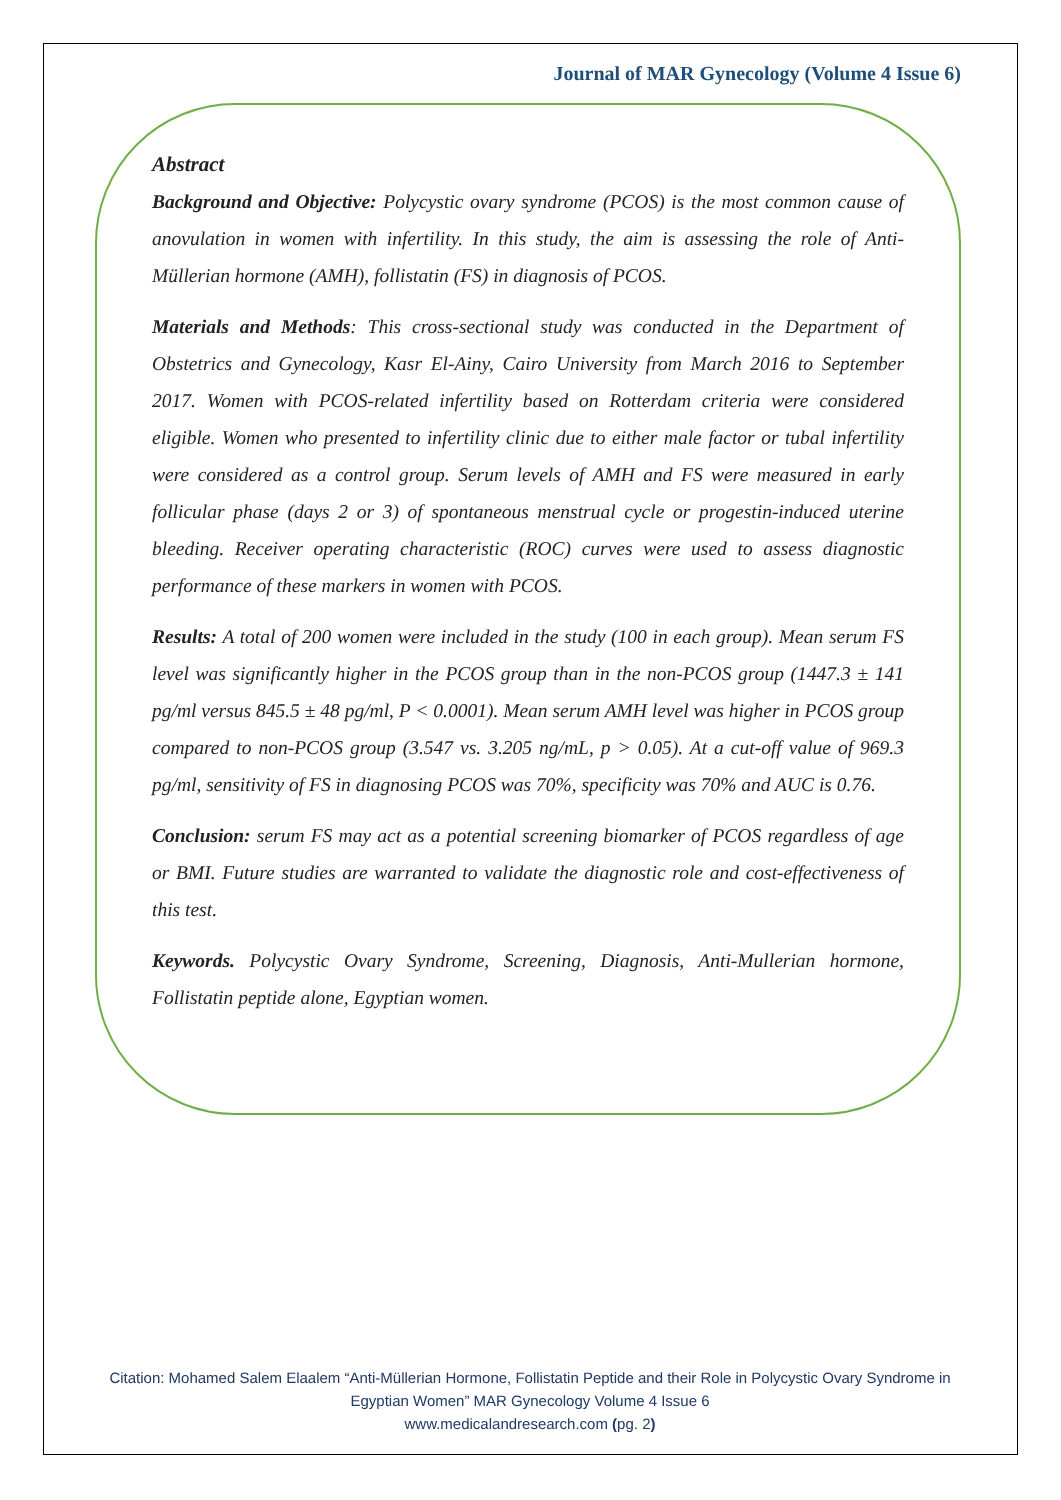Journal of MAR Gynecology (Volume 4 Issue 6)
Abstract
Background and Objective: Polycystic ovary syndrome (PCOS) is the most common cause of anovulation in women with infertility. In this study, the aim is assessing the role of Anti-Müllerian hormone (AMH), follistatin (FS) in diagnosis of PCOS.
Materials and Methods: This cross-sectional study was conducted in the Department of Obstetrics and Gynecology, Kasr El-Ainy, Cairo University from March 2016 to September 2017. Women with PCOS-related infertility based on Rotterdam criteria were considered eligible. Women who presented to infertility clinic due to either male factor or tubal infertility were considered as a control group. Serum levels of AMH and FS were measured in early follicular phase (days 2 or 3) of spontaneous menstrual cycle or progestin-induced uterine bleeding. Receiver operating characteristic (ROC) curves were used to assess diagnostic performance of these markers in women with PCOS.
Results: A total of 200 women were included in the study (100 in each group). Mean serum FS level was significantly higher in the PCOS group than in the non-PCOS group (1447.3 ± 141 pg/ml versus 845.5 ± 48 pg/ml, P < 0.0001). Mean serum AMH level was higher in PCOS group compared to non-PCOS group (3.547 vs. 3.205 ng/mL, p > 0.05). At a cut-off value of 969.3 pg/ml, sensitivity of FS in diagnosing PCOS was 70%, specificity was 70% and AUC is 0.76.
Conclusion: serum FS may act as a potential screening biomarker of PCOS regardless of age or BMI. Future studies are warranted to validate the diagnostic role and cost-effectiveness of this test.
Keywords. Polycystic Ovary Syndrome, Screening, Diagnosis, Anti-Mullerian hormone, Follistatin peptide alone, Egyptian women.
Citation: Mohamed Salem Elaalem “Anti-Müllerian Hormone, Follistatin Peptide and their Role in Polycystic Ovary Syndrome in Egyptian Women” MAR Gynecology Volume 4 Issue 6
www.medicalandresearch.com (pg. 2)